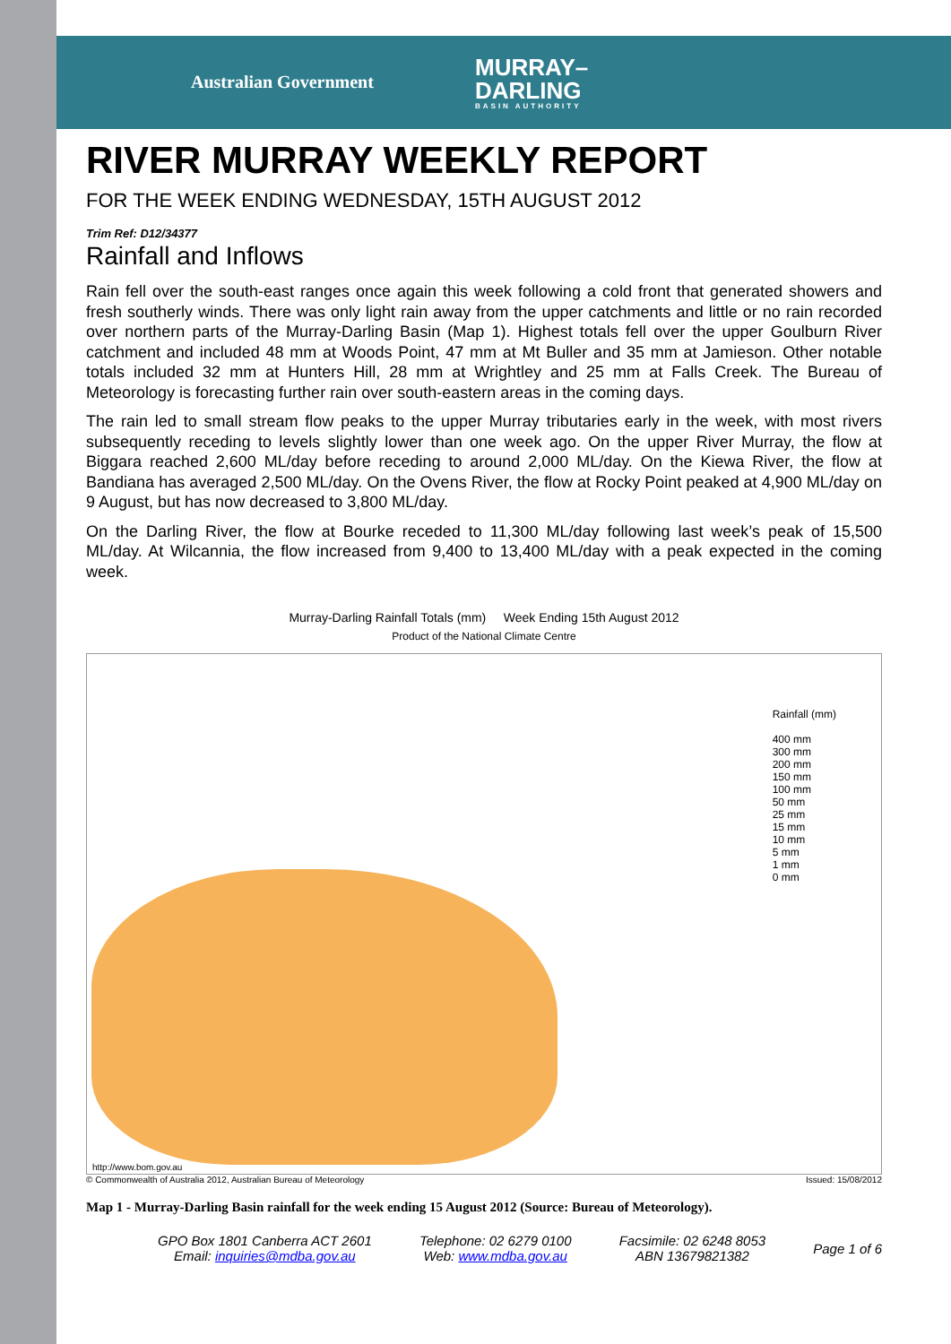Australian Government
MURRAY–
DARLING
BASIN AUTHORITY
RIVER MURRAY WEEKLY REPORT
FOR THE WEEK ENDING WEDNESDAY, 15TH AUGUST 2012
Trim Ref: D12/34377
Rainfall and Inflows
Rain fell over the south-east ranges once again this week following a cold front that generated showers and fresh southerly winds. There was only light rain away from the upper catchments and little or no rain recorded over northern parts of the Murray-Darling Basin (Map 1). Highest totals fell over the upper Goulburn River catchment and included 48 mm at Woods Point, 47 mm at Mt Buller and 35 mm at Jamieson. Other notable totals included 32 mm at Hunters Hill, 28 mm at Wrightley and 25 mm at Falls Creek. The Bureau of Meteorology is forecasting further rain over south-eastern areas in the coming days.
The rain led to small stream flow peaks to the upper Murray tributaries early in the week, with most rivers subsequently receding to levels slightly lower than one week ago. On the upper River Murray, the flow at Biggara reached 2,600 ML/day before receding to around 2,000 ML/day. On the Kiewa River, the flow at Bandiana has averaged 2,500 ML/day. On the Ovens River, the flow at Rocky Point peaked at 4,900 ML/day on 9 August, but has now decreased to 3,800 ML/day.
On the Darling River, the flow at Bourke receded to 11,300 ML/day following last week’s peak of 15,500 ML/day. At Wilcannia, the flow increased from 9,400 to 13,400 ML/day with a peak expected in the coming week.
Murray-Darling Rainfall Totals (mm) Week Ending 15th August 2012
Product of the National Climate Centre
Rainfall (mm)
400 mm
300 mm
200 mm
150 mm
100 mm
50 mm
25 mm
15 mm
10 mm
5 mm
1 mm
0 mm
http://www.bom.gov.au
© Commonwealth of Australia 2012, Australian Bureau of Meteorology Issued: 15/08/2012
Map 1 - Murray-Darling Basin rainfall for the week ending 15 August 2012 (Source: Bureau of Meteorology).
GPO Box 1801 Canberra ACT 2601
Email: inquiries@mdba.gov.au
Telephone: 02 6279 0100
Web: www.mdba.gov.au
Facsimile: 02 6248 8053
ABN 13679821382
Page 1 of 6